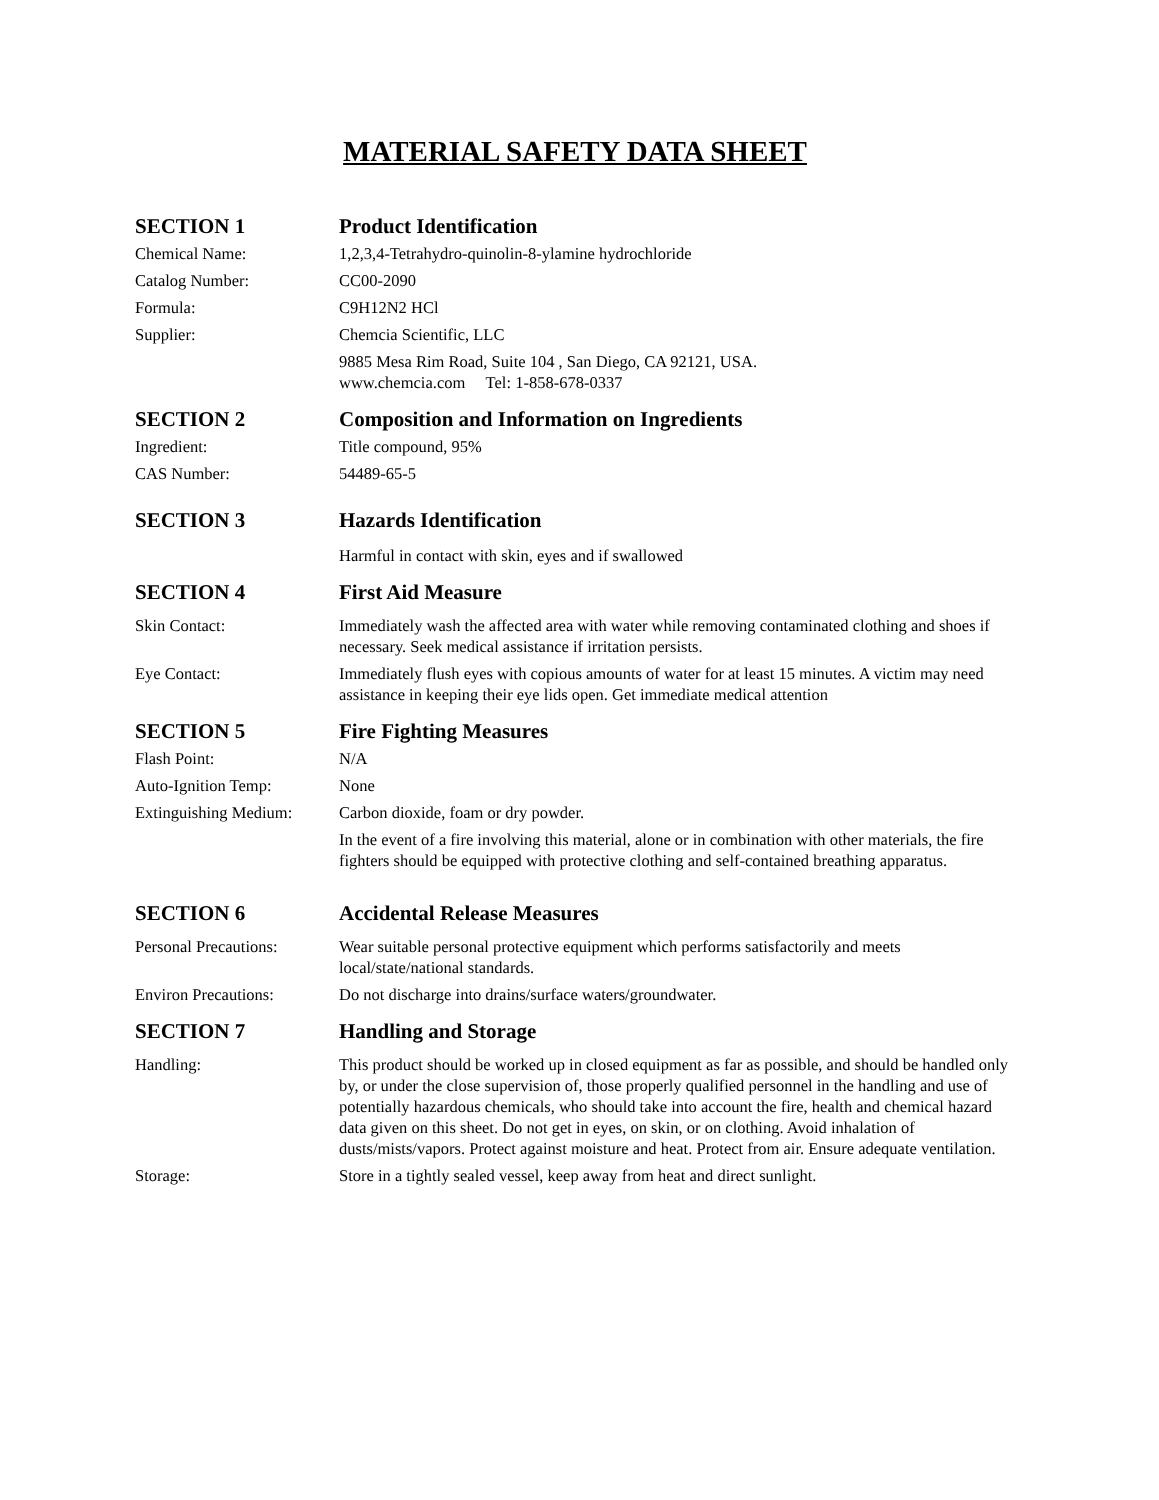MATERIAL SAFETY DATA SHEET
SECTION 1 Product Identification
Chemical Name: 1,2,3,4-Tetrahydro-quinolin-8-ylamine hydrochloride
Catalog Number: CC00-2090
Formula: C9H12N2 HCl
Supplier: Chemcia Scientific, LLC
9885 Mesa Rim Road, Suite 104 , San Diego, CA 92121, USA.
www.chemcia.com Tel: 1-858-678-0337
SECTION 2 Composition and Information on Ingredients
Ingredient: Title compound, 95%
CAS Number: 54489-65-5
SECTION 3 Hazards Identification
Harmful in contact with skin, eyes and if swallowed
SECTION 4 First Aid Measure
Skin Contact: Immediately wash the affected area with water while removing contaminated clothing and shoes if necessary. Seek medical assistance if irritation persists.
Eye Contact: Immediately flush eyes with copious amounts of water for at least 15 minutes. A victim may need assistance in keeping their eye lids open. Get immediate medical attention
SECTION 5 Fire Fighting Measures
Flash Point: N/A
Auto-Ignition Temp: None
Extinguishing Medium:
Carbon dioxide, foam or dry powder.
In the event of a fire involving this material, alone or in combination with other materials, the fire fighters should be equipped with protective clothing and self-contained breathing apparatus.
SECTION 6 Accidental Release Measures
Personal Precautions:
Wear suitable personal protective equipment which performs satisfactorily and meets local/state/national standards.
Environ Precautions: Do not discharge into drains/surface waters/groundwater.
SECTION 7 Handling and Storage
Handling: This product should be worked up in closed equipment as far as possible, and should be handled only by, or under the close supervision of, those properly qualified personnel in the handling and use of potentially hazardous chemicals, who should take into account the fire, health and chemical hazard data given on this sheet. Do not get in eyes, on skin, or on clothing. Avoid inhalation of dusts/mists/vapors. Protect against moisture and heat. Protect from air. Ensure adequate ventilation.
Storage: Store in a tightly sealed vessel, keep away from heat and direct sunlight.